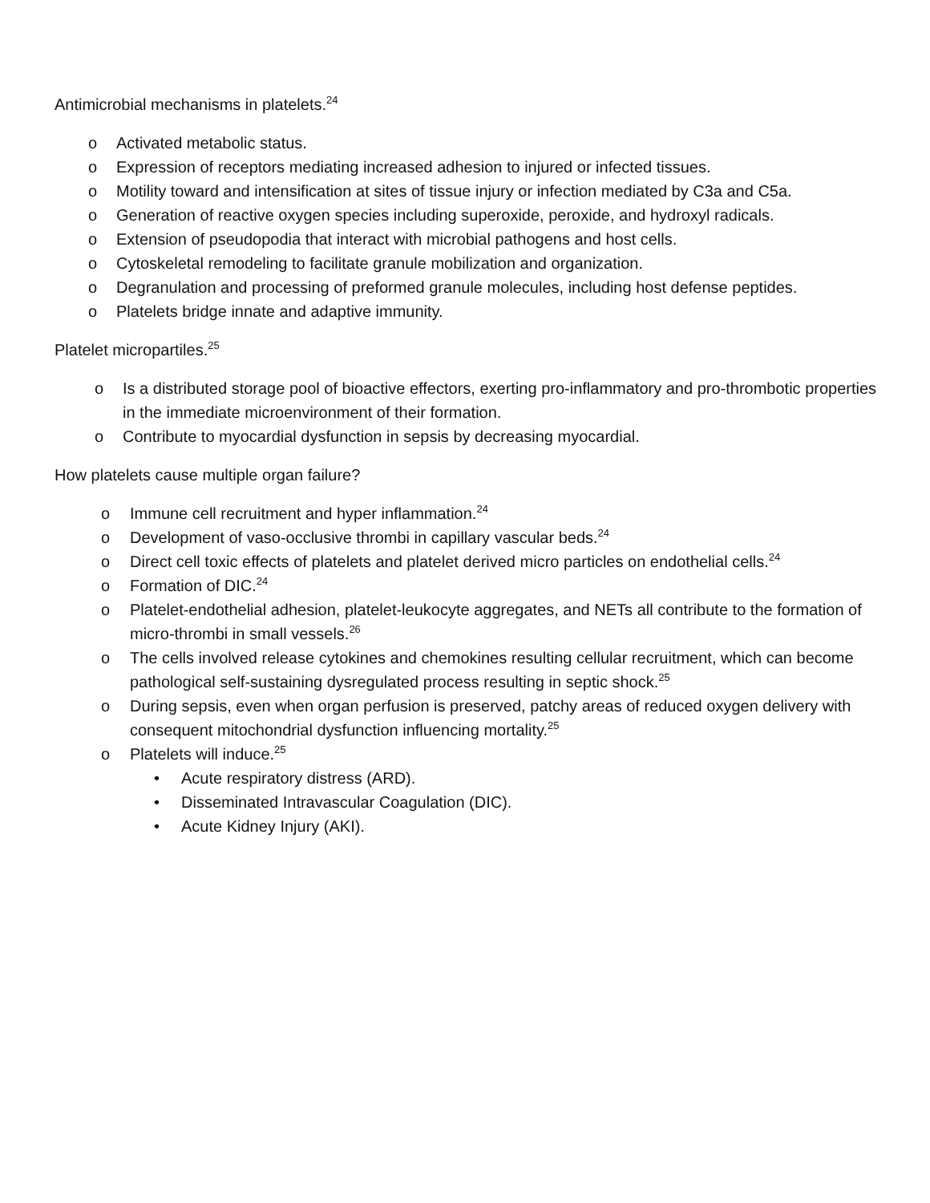Antimicrobial mechanisms in platelets.<sup>24</sup>
o Activated metabolic status.
o Expression of receptors mediating increased adhesion to injured or infected tissues.
o Motility toward and intensification at sites of tissue injury or infection mediated by C3a and C5a.
o Generation of reactive oxygen species including superoxide, peroxide, and hydroxyl radicals.
o Extension of pseudopodia that interact with microbial pathogens and host cells.
o Cytoskeletal remodeling to facilitate granule mobilization and organization.
o Degranulation and processing of preformed granule molecules, including host defense peptides.
o Platelets bridge innate and adaptive immunity.
Platelet micropartiles.<sup>25</sup>
o Is a distributed storage pool of bioactive effectors, exerting pro-inflammatory and pro-thrombotic properties in the immediate microenvironment of their formation.
o Contribute to myocardial dysfunction in sepsis by decreasing myocardial.
How platelets cause multiple organ failure?
o Immune cell recruitment and hyper inflammation.<sup>24</sup>
o Development of vaso-occlusive thrombi in capillary vascular beds.<sup>24</sup>
o Direct cell toxic effects of platelets and platelet derived micro particles on endothelial cells.<sup>24</sup>
o Formation of DIC.<sup>24</sup>
o Platelet-endothelial adhesion, platelet-leukocyte aggregates, and NETs all contribute to the formation of micro-thrombi in small vessels.<sup>26</sup>
o The cells involved release cytokines and chemokines resulting cellular recruitment, which can become pathological self-sustaining dysregulated process resulting in septic shock.<sup>25</sup>
o During sepsis, even when organ perfusion is preserved, patchy areas of reduced oxygen delivery with consequent mitochondrial dysfunction influencing mortality.<sup>25</sup>
o Platelets will induce.<sup>25</sup>
• Acute respiratory distress (ARD).
• Disseminated Intravascular Coagulation (DIC).
• Acute Kidney Injury (AKI).